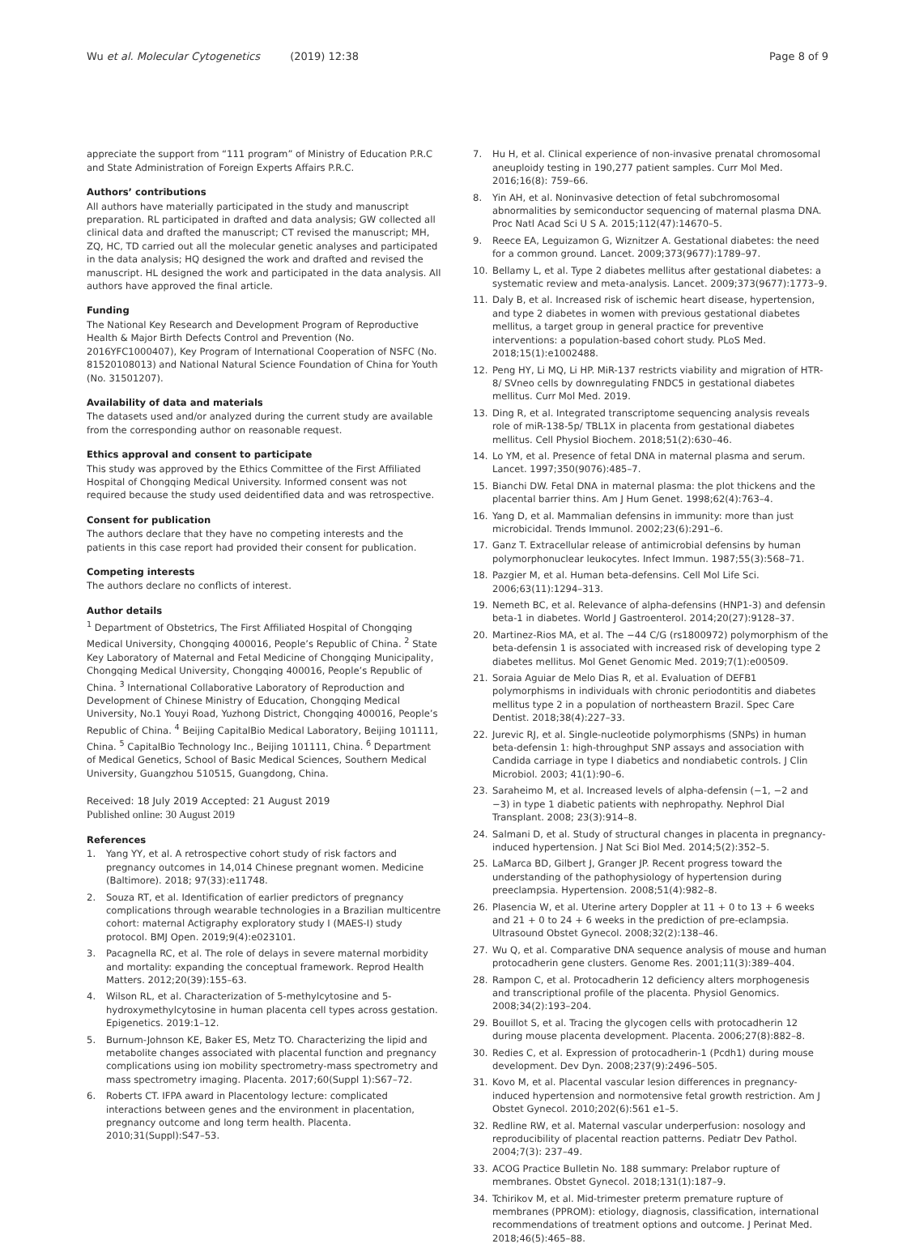Wu et al. Molecular Cytogenetics (2019) 12:38 Page 8 of 9
appreciate the support from “111 program” of Ministry of Education P.R.C and State Administration of Foreign Experts Affairs P.R.C.
Authors’ contributions
All authors have materially participated in the study and manuscript preparation. RL participated in drafted and data analysis; GW collected all clinical data and drafted the manuscript; CT revised the manuscript; MH, ZQ, HC, TD carried out all the molecular genetic analyses and participated in the data analysis; HQ designed the work and drafted and revised the manuscript. HL designed the work and participated in the data analysis. All authors have approved the final article.
Funding
The National Key Research and Development Program of Reproductive Health & Major Birth Defects Control and Prevention (No. 2016YFC1000407), Key Program of International Cooperation of NSFC (No. 81520108013) and National Natural Science Foundation of China for Youth (No. 31501207).
Availability of data and materials
The datasets used and/or analyzed during the current study are available from the corresponding author on reasonable request.
Ethics approval and consent to participate
This study was approved by the Ethics Committee of the First Affiliated Hospital of Chongqing Medical University. Informed consent was not required because the study used deidentified data and was retrospective.
Consent for publication
The authors declare that they have no competing interests and the patients in this case report had provided their consent for publication.
Competing interests
The authors declare no conflicts of interest.
Author details
<sup>1</sup> Department of Obstetrics, The First Affiliated Hospital of Chongqing Medical University, Chongqing 400016, People’s Republic of China. <sup>2</sup> State Key Laboratory of Maternal and Fetal Medicine of Chongqing Municipality, Chongqing Medical University, Chongqing 400016, People’s Republic of China. <sup>3</sup> International Collaborative Laboratory of Reproduction and Development of Chinese Ministry of Education, Chongqing Medical University, No.1 Youyi Road, Yuzhong District, Chongqing 400016, People’s Republic of China. <sup>4</sup> Beijing CapitalBio Medical Laboratory, Beijing 101111, China. <sup>5</sup> CapitalBio Technology Inc., Beijing 101111, China. <sup>6</sup> Department of Medical Genetics, School of Basic Medical Sciences, Southern Medical University, Guangzhou 510515, Guangdong, China.
Received: 18 July 2019 Accepted: 21 August 2019
Published online: 30 August 2019
References
1. Yang YY, et al. A retrospective cohort study of risk factors and pregnancy outcomes in 14,014 Chinese pregnant women. Medicine (Baltimore). 2018; 97(33):e11748.
2. Souza RT, et al. Identification of earlier predictors of pregnancy complications through wearable technologies in a Brazilian multicentre cohort: maternal Actigraphy exploratory study I (MAES-I) study protocol. BMJ Open. 2019;9(4):e023101.
3. Pacagnella RC, et al. The role of delays in severe maternal morbidity and mortality: expanding the conceptual framework. Reprod Health Matters. 2012;20(39):155–63.
4. Wilson RL, et al. Characterization of 5-methylcytosine and 5-hydroxymethylcytosine in human placenta cell types across gestation. Epigenetics. 2019:1–12.
5. Burnum-Johnson KE, Baker ES, Metz TO. Characterizing the lipid and metabolite changes associated with placental function and pregnancy complications using ion mobility spectrometry-mass spectrometry and mass spectrometry imaging. Placenta. 2017;60(Suppl 1):S67–72.
6. Roberts CT. IFPA award in Placentology lecture: complicated interactions between genes and the environment in placentation, pregnancy outcome and long term health. Placenta. 2010;31(Suppl):S47–53.
7. Hu H, et al. Clinical experience of non-invasive prenatal chromosomal aneuploidy testing in 190,277 patient samples. Curr Mol Med. 2016;16(8): 759–66.
8. Yin AH, et al. Noninvasive detection of fetal subchromosomal abnormalities by semiconductor sequencing of maternal plasma DNA. Proc Natl Acad Sci U S A. 2015;112(47):14670–5.
9. Reece EA, Leguizamon G, Wiznitzer A. Gestational diabetes: the need for a common ground. Lancet. 2009;373(9677):1789–97.
10. Bellamy L, et al. Type 2 diabetes mellitus after gestational diabetes: a systematic review and meta-analysis. Lancet. 2009;373(9677):1773–9.
11. Daly B, et al. Increased risk of ischemic heart disease, hypertension, and type 2 diabetes in women with previous gestational diabetes mellitus, a target group in general practice for preventive interventions: a population-based cohort study. PLoS Med. 2018;15(1):e1002488.
12. Peng HY, Li MQ, Li HP. MiR-137 restricts viability and migration of HTR-8/ SVneo cells by downregulating FNDC5 in gestational diabetes mellitus. Curr Mol Med. 2019.
13. Ding R, et al. Integrated transcriptome sequencing analysis reveals role of miR-138-5p/ TBL1X in placenta from gestational diabetes mellitus. Cell Physiol Biochem. 2018;51(2):630–46.
14. Lo YM, et al. Presence of fetal DNA in maternal plasma and serum. Lancet. 1997;350(9076):485–7.
15. Bianchi DW. Fetal DNA in maternal plasma: the plot thickens and the placental barrier thins. Am J Hum Genet. 1998;62(4):763–4.
16. Yang D, et al. Mammalian defensins in immunity: more than just microbicidal. Trends Immunol. 2002;23(6):291–6.
17. Ganz T. Extracellular release of antimicrobial defensins by human polymorphonuclear leukocytes. Infect Immun. 1987;55(3):568–71.
18. Pazgier M, et al. Human beta-defensins. Cell Mol Life Sci. 2006;63(11):1294–313.
19. Nemeth BC, et al. Relevance of alpha-defensins (HNP1-3) and defensin beta-1 in diabetes. World J Gastroenterol. 2014;20(27):9128–37.
20. Martinez-Rios MA, et al. The −44 C/G (rs1800972) polymorphism of the beta-defensin 1 is associated with increased risk of developing type 2 diabetes mellitus. Mol Genet Genomic Med. 2019;7(1):e00509.
21. Soraia Aguiar de Melo Dias R, et al. Evaluation of DEFB1 polymorphisms in individuals with chronic periodontitis and diabetes mellitus type 2 in a population of northeastern Brazil. Spec Care Dentist. 2018;38(4):227–33.
22. Jurevic RJ, et al. Single-nucleotide polymorphisms (SNPs) in human beta-defensin 1: high-throughput SNP assays and association with Candida carriage in type I diabetics and nondiabetic controls. J Clin Microbiol. 2003; 41(1):90–6.
23. Saraheimo M, et al. Increased levels of alpha-defensin (−1, −2 and −3) in type 1 diabetic patients with nephropathy. Nephrol Dial Transplant. 2008; 23(3):914–8.
24. Salmani D, et al. Study of structural changes in placenta in pregnancy-induced hypertension. J Nat Sci Biol Med. 2014;5(2):352–5.
25. LaMarca BD, Gilbert J, Granger JP. Recent progress toward the understanding of the pathophysiology of hypertension during preeclampsia. Hypertension. 2008;51(4):982–8.
26. Plasencia W, et al. Uterine artery Doppler at 11 + 0 to 13 + 6 weeks and 21 + 0 to 24 + 6 weeks in the prediction of pre-eclampsia. Ultrasound Obstet Gynecol. 2008;32(2):138–46.
27. Wu Q, et al. Comparative DNA sequence analysis of mouse and human protocadherin gene clusters. Genome Res. 2001;11(3):389–404.
28. Rampon C, et al. Protocadherin 12 deficiency alters morphogenesis and transcriptional profile of the placenta. Physiol Genomics. 2008;34(2):193–204.
29. Bouillot S, et al. Tracing the glycogen cells with protocadherin 12 during mouse placenta development. Placenta. 2006;27(8):882–8.
30. Redies C, et al. Expression of protocadherin-1 (Pcdh1) during mouse development. Dev Dyn. 2008;237(9):2496–505.
31. Kovo M, et al. Placental vascular lesion differences in pregnancy-induced hypertension and normotensive fetal growth restriction. Am J Obstet Gynecol. 2010;202(6):561 e1–5.
32. Redline RW, et al. Maternal vascular underperfusion: nosology and reproducibility of placental reaction patterns. Pediatr Dev Pathol. 2004;7(3): 237–49.
33. ACOG Practice Bulletin No. 188 summary: Prelabor rupture of membranes. Obstet Gynecol. 2018;131(1):187–9.
34. Tchirikov M, et al. Mid-trimester preterm premature rupture of membranes (PPROM): etiology, diagnosis, classification, international recommendations of treatment options and outcome. J Perinat Med. 2018;46(5):465–88.